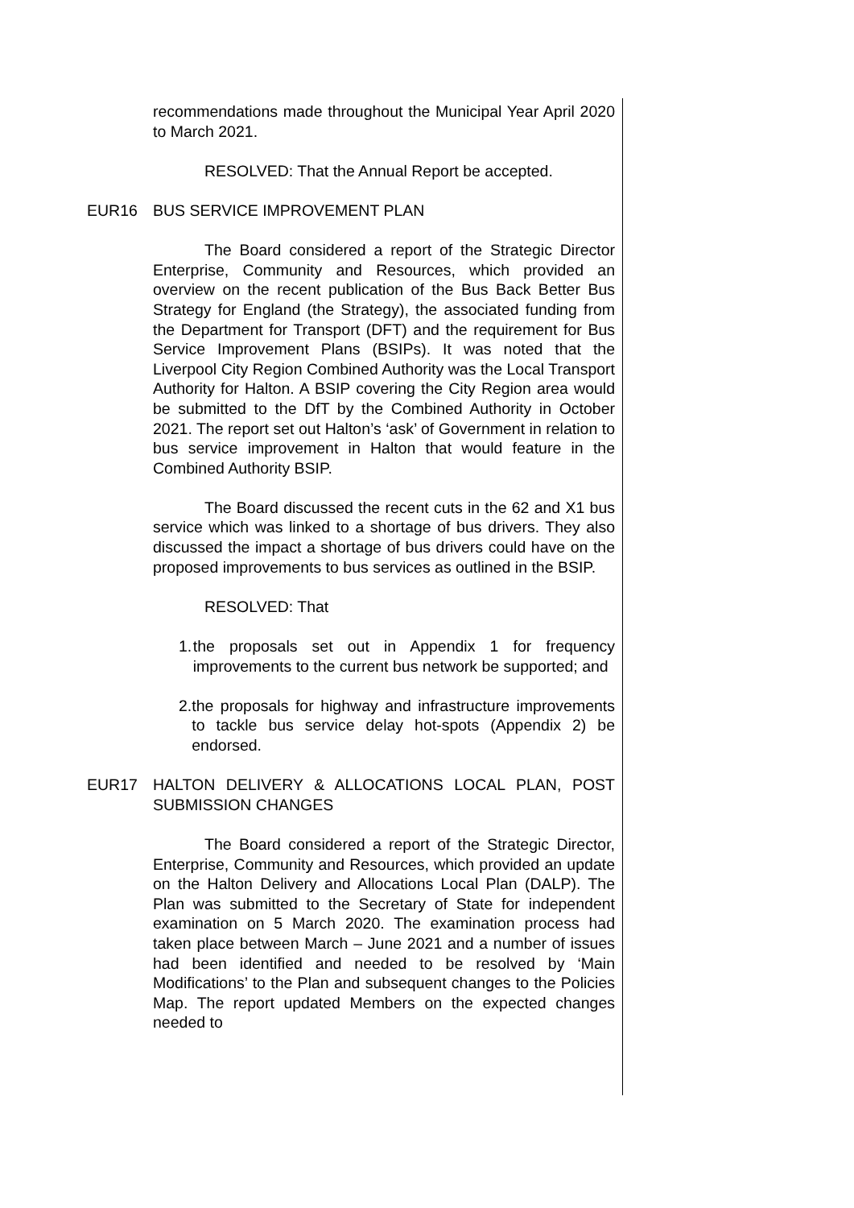recommendations made throughout the Municipal Year April 2020 to March 2021.
RESOLVED: That the Annual Report be accepted.
EUR16 BUS SERVICE IMPROVEMENT PLAN
The Board considered a report of the Strategic Director Enterprise, Community and Resources, which provided an overview on the recent publication of the Bus Back Better Bus Strategy for England (the Strategy), the associated funding from the Department for Transport (DFT) and the requirement for Bus Service Improvement Plans (BSIPs). It was noted that the Liverpool City Region Combined Authority was the Local Transport Authority for Halton. A BSIP covering the City Region area would be submitted to the DfT by the Combined Authority in October 2021. The report set out Halton’s ‘ask’ of Government in relation to bus service improvement in Halton that would feature in the Combined Authority BSIP.
The Board discussed the recent cuts in the 62 and X1 bus service which was linked to a shortage of bus drivers. They also discussed the impact a shortage of bus drivers could have on the proposed improvements to bus services as outlined in the BSIP.
RESOLVED: That
1. the proposals set out in Appendix 1 for frequency improvements to the current bus network be supported; and
2. the proposals for highway and infrastructure improvements to tackle bus service delay hot-spots (Appendix 2) be endorsed.
EUR17 HALTON DELIVERY & ALLOCATIONS LOCAL PLAN, POST SUBMISSION CHANGES
The Board considered a report of the Strategic Director, Enterprise, Community and Resources, which provided an update on the Halton Delivery and Allocations Local Plan (DALP). The Plan was submitted to the Secretary of State for independent examination on 5 March 2020. The examination process had taken place between March – June 2021 and a number of issues had been identified and needed to be resolved by ‘Main Modifications’ to the Plan and subsequent changes to the Policies Map. The report updated Members on the expected changes needed to